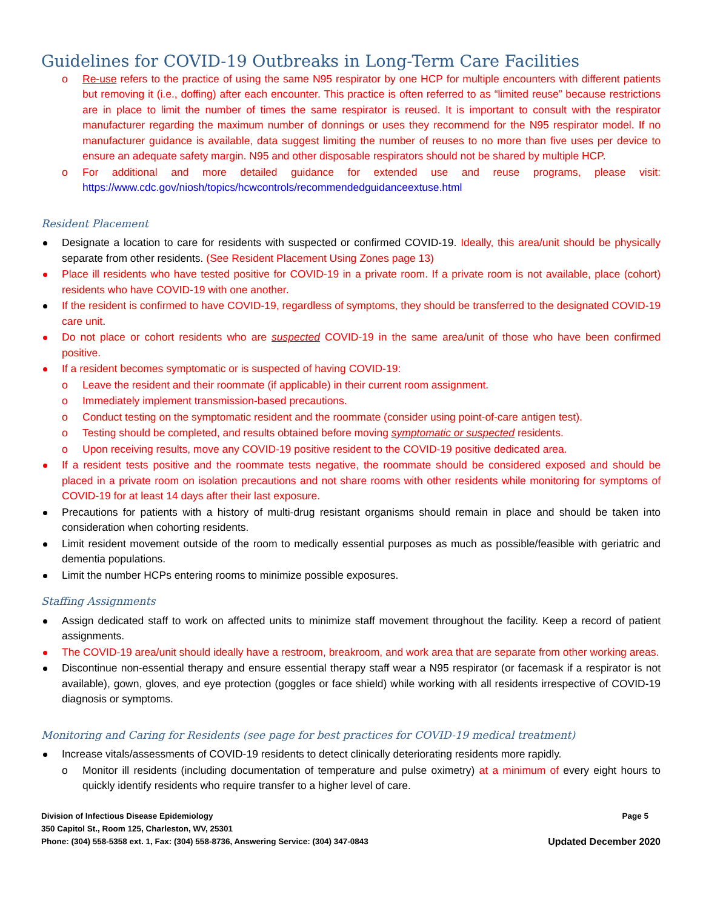Guidelines for COVID-19 Outbreaks in Long-Term Care Facilities
o Re-use refers to the practice of using the same N95 respirator by one HCP for multiple encounters with different patients but removing it (i.e., doffing) after each encounter. This practice is often referred to as “limited reuse” because restrictions are in place to limit the number of times the same respirator is reused. It is important to consult with the respirator manufacturer regarding the maximum number of donnings or uses they recommend for the N95 respirator model. If no manufacturer guidance is available, data suggest limiting the number of reuses to no more than five uses per device to ensure an adequate safety margin. N95 and other disposable respirators should not be shared by multiple HCP.
o For additional and more detailed guidance for extended use and reuse programs, please visit: https://www.cdc.gov/niosh/topics/hcwcontrols/recommendedguidanceextuse.html
Resident Placement
Designate a location to care for residents with suspected or confirmed COVID-19. Ideally, this area/unit should be physically separate from other residents. (See Resident Placement Using Zones page 13)
Place ill residents who have tested positive for COVID-19 in a private room. If a private room is not available, place (cohort) residents who have COVID-19 with one another.
If the resident is confirmed to have COVID-19, regardless of symptoms, they should be transferred to the designated COVID-19 care unit.
Do not place or cohort residents who are suspected COVID-19 in the same area/unit of those who have been confirmed positive.
If a resident becomes symptomatic or is suspected of having COVID-19:
o Leave the resident and their roommate (if applicable) in their current room assignment.
o Immediately implement transmission-based precautions.
o Conduct testing on the symptomatic resident and the roommate (consider using point-of-care antigen test).
o Testing should be completed, and results obtained before moving symptomatic or suspected residents.
o Upon receiving results, move any COVID-19 positive resident to the COVID-19 positive dedicated area.
If a resident tests positive and the roommate tests negative, the roommate should be considered exposed and should be placed in a private room on isolation precautions and not share rooms with other residents while monitoring for symptoms of COVID-19 for at least 14 days after their last exposure.
Precautions for patients with a history of multi-drug resistant organisms should remain in place and should be taken into consideration when cohorting residents.
Limit resident movement outside of the room to medically essential purposes as much as possible/feasible with geriatric and dementia populations.
Limit the number HCPs entering rooms to minimize possible exposures.
Staffing Assignments
Assign dedicated staff to work on affected units to minimize staff movement throughout the facility. Keep a record of patient assignments.
The COVID-19 area/unit should ideally have a restroom, breakroom, and work area that are separate from other working areas.
Discontinue non-essential therapy and ensure essential therapy staff wear a N95 respirator (or facemask if a respirator is not available), gown, gloves, and eye protection (goggles or face shield) while working with all residents irrespective of COVID-19 diagnosis or symptoms.
Monitoring and Caring for Residents (see page for best practices for COVID-19 medical treatment)
Increase vitals/assessments of COVID-19 residents to detect clinically deteriorating residents more rapidly.
o Monitor ill residents (including documentation of temperature and pulse oximetry) at a minimum of every eight hours to quickly identify residents who require transfer to a higher level of care.
Division of Infectious Disease Epidemiology Page 5
350 Capitol St., Room 125, Charleston, WV, 25301
Phone: (304) 558-5358 ext. 1, Fax: (304) 558-8736, Answering Service: (304) 347-0843 Updated December 2020